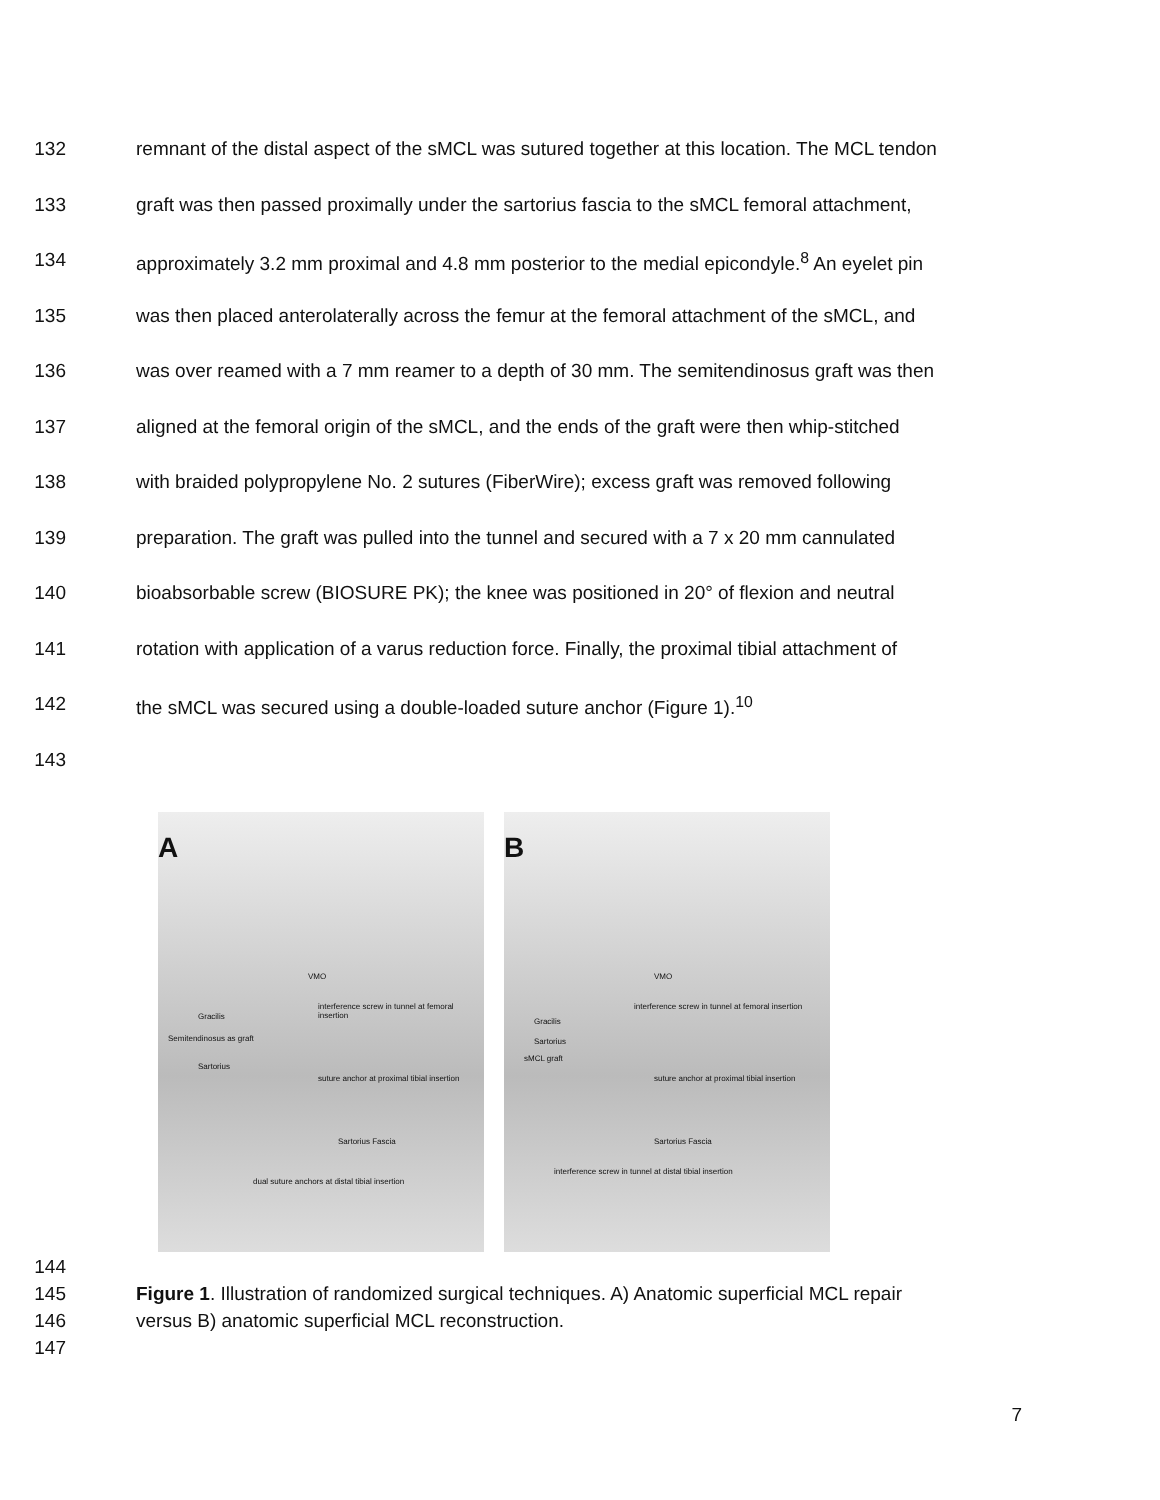132 remnant of the distal aspect of the sMCL was sutured together at this location. The MCL tendon
133 graft was then passed proximally under the sartorius fascia to the sMCL femoral attachment,
134 approximately 3.2 mm proximal and 4.8 mm posterior to the medial epicondyle.<sup>8</sup> An eyelet pin
135 was then placed anterolaterally across the femur at the femoral attachment of the sMCL, and
136 was over reamed with a 7 mm reamer to a depth of 30 mm. The semitendinosus graft was then
137 aligned at the femoral origin of the sMCL, and the ends of the graft were then whip-stitched
138 with braided polypropylene No. 2 sutures (FiberWire); excess graft was removed following
139 preparation. The graft was pulled into the tunnel and secured with a 7 x 20 mm cannulated
140 bioabsorbable screw (BIOSURE PK); the knee was positioned in 20° of flexion and neutral
141 rotation with application of a varus reduction force. Finally, the proximal tibial attachment of
142 the sMCL was secured using a double-loaded suture anchor (Figure 1).<sup>10</sup>
143
A
VMO
Gracilis
Semitendinosus as graft
Sartorius
interference screw in tunnel at femoral insertion
suture anchor at proximal tibial insertion
Sartorius Fascia
dual suture anchors at distal tibial insertion
B
VMO
Gracilis
Sartorius
sMCL graft
interference screw in tunnel at femoral insertion
suture anchor at proximal tibial insertion
Sartorius Fascia
interference screw in tunnel at distal tibial insertion
144
145 Figure 1. Illustration of randomized surgical techniques. A) Anatomic superficial MCL repair
146 versus B) anatomic superficial MCL reconstruction.
147
7